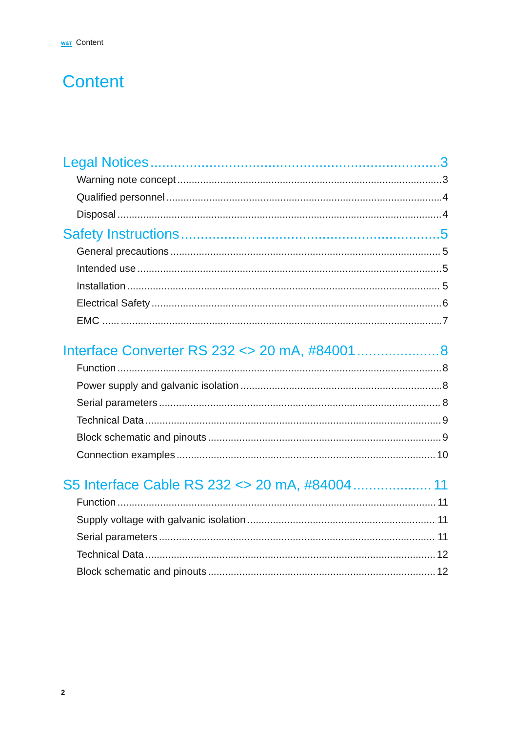W&T Content
Content
Legal Notices 3
Warning note concept 3
Qualified personnel 4
Disposal 4
Safety Instructions 5
General precautions 5
Intended use 5
Installation 5
Electrical Safety 6
EMC ...... 7
Interface Converter RS 232 <> 20 mA, #84001 8
Function 8
Power supply and galvanic isolation 8
Serial parameters 8
Technical Data 9
Block schematic and pinouts 9
Connection examples 10
S5 Interface Cable RS 232 <> 20 mA, #84004 11
Function 11
Supply voltage with galvanic isolation 11
Serial parameters 11
Technical Data 12
Block schematic and pinouts 12
2